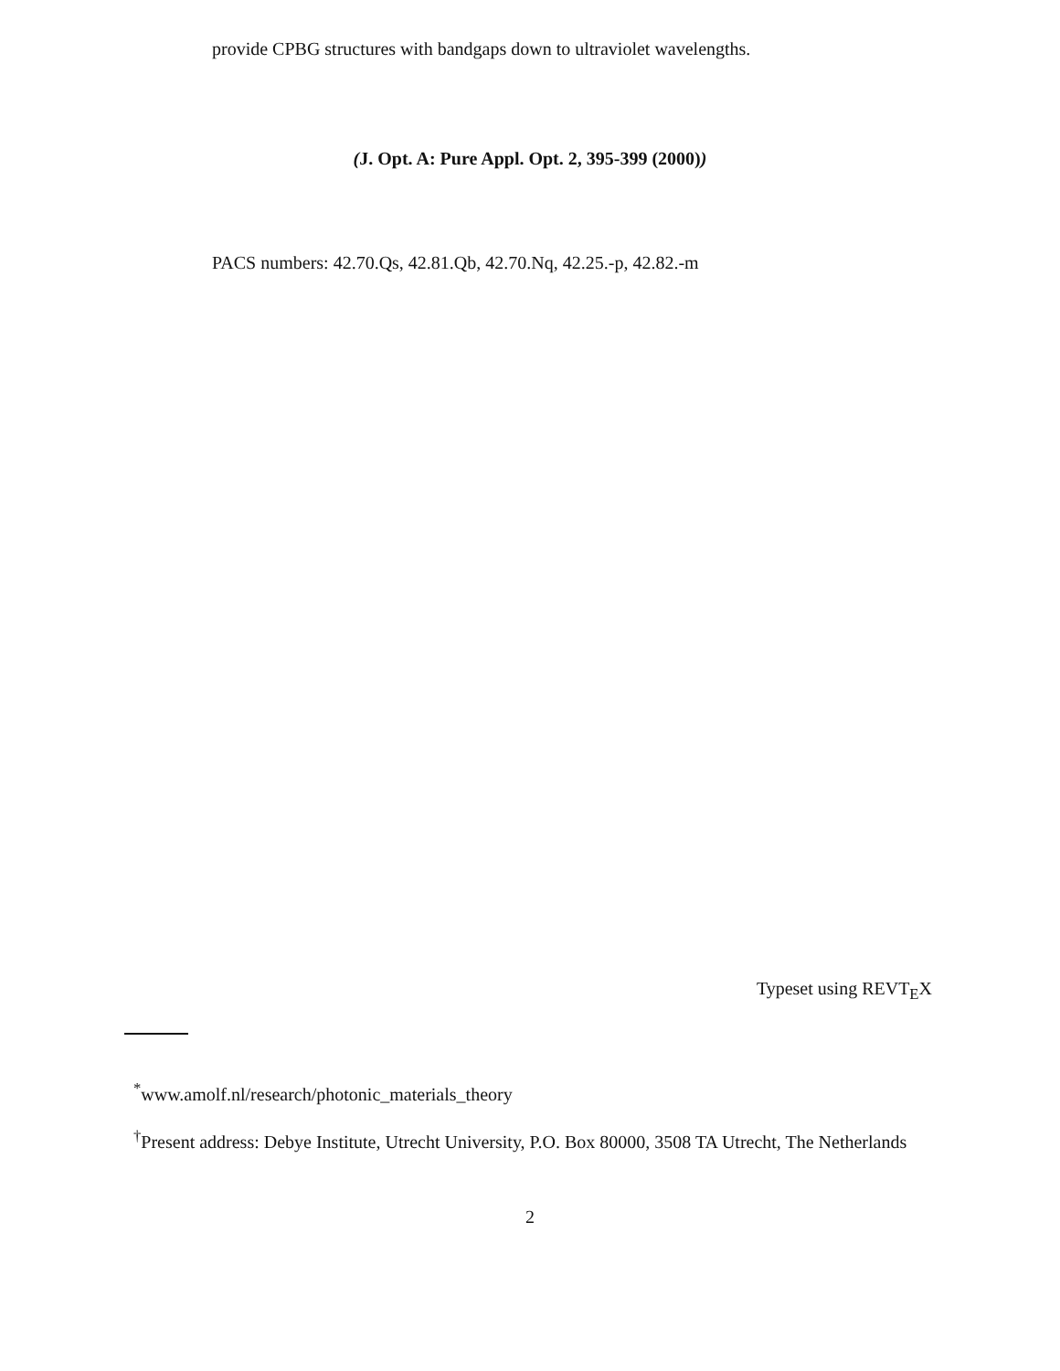provide CPBG structures with bandgaps down to ultraviolet wavelengths.
(J. Opt. A: Pure Appl. Opt. 2, 395-399 (2000))
PACS numbers: 42.70.Qs, 42.81.Qb, 42.70.Nq, 42.25.-p, 42.82.-m
Typeset using REVT<sub>E</sub>X
<sup>*</sup> www.amolf.nl/research/photonic_materials_theory
<sup>†</sup> Present address: Debye Institute, Utrecht University, P.O. Box 80000, 3508 TA Utrecht, The Netherlands
2